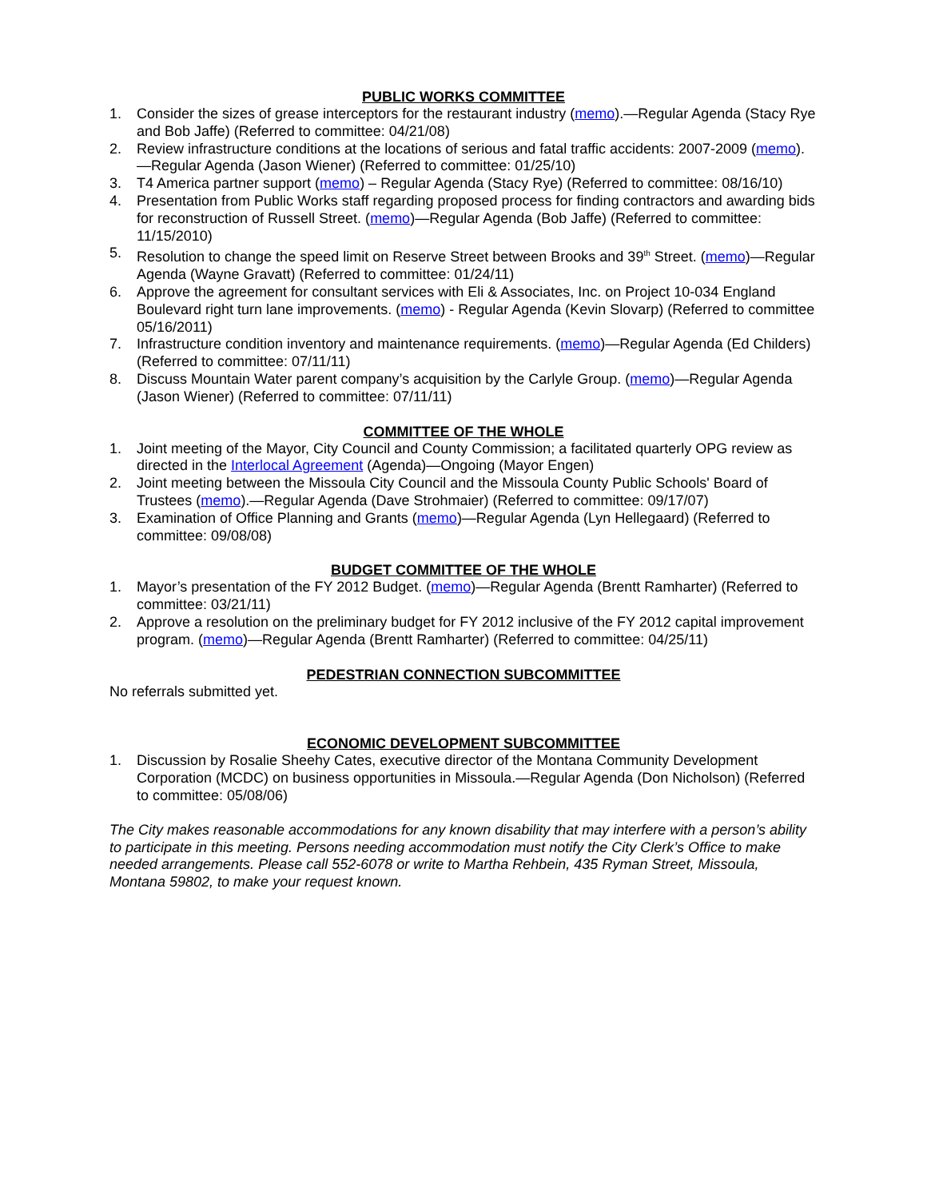PUBLIC WORKS COMMITTEE
1. Consider the sizes of grease interceptors for the restaurant industry (memo).—Regular Agenda (Stacy Rye and Bob Jaffe) (Referred to committee: 04/21/08)
2. Review infrastructure conditions at the locations of serious and fatal traffic accidents: 2007-2009 (memo).—Regular Agenda (Jason Wiener) (Referred to committee: 01/25/10)
3. T4 America partner support (memo) – Regular Agenda (Stacy Rye) (Referred to committee: 08/16/10)
4. Presentation from Public Works staff regarding proposed process for finding contractors and awarding bids for reconstruction of Russell Street. (memo)—Regular Agenda (Bob Jaffe) (Referred to committee: 11/15/2010)
5. Resolution to change the speed limit on Reserve Street between Brooks and 39<sup>th</sup> Street. (memo)—Regular Agenda (Wayne Gravatt) (Referred to committee: 01/24/11)
6. Approve the agreement for consultant services with Eli & Associates, Inc. on Project 10-034 England Boulevard right turn lane improvements. (memo) - Regular Agenda (Kevin Slovarp) (Referred to committee 05/16/2011)
7. Infrastructure condition inventory and maintenance requirements. (memo)—Regular Agenda (Ed Childers) (Referred to committee: 07/11/11)
8. Discuss Mountain Water parent company’s acquisition by the Carlyle Group. (memo)—Regular Agenda (Jason Wiener) (Referred to committee: 07/11/11)
COMMITTEE OF THE WHOLE
1. Joint meeting of the Mayor, City Council and County Commission; a facilitated quarterly OPG review as directed in the Interlocal Agreement (Agenda)—Ongoing (Mayor Engen)
2. Joint meeting between the Missoula City Council and the Missoula County Public Schools' Board of Trustees (memo).—Regular Agenda (Dave Strohmaier) (Referred to committee: 09/17/07)
3. Examination of Office Planning and Grants (memo)—Regular Agenda (Lyn Hellegaard) (Referred to committee: 09/08/08)
BUDGET COMMITTEE OF THE WHOLE
1. Mayor’s presentation of the FY 2012 Budget. (memo)—Regular Agenda (Brentt Ramharter) (Referred to committee: 03/21/11)
2. Approve a resolution on the preliminary budget for FY 2012 inclusive of the FY 2012 capital improvement program. (memo)—Regular Agenda (Brentt Ramharter) (Referred to committee: 04/25/11)
PEDESTRIAN CONNECTION SUBCOMMITTEE
No referrals submitted yet.
ECONOMIC DEVELOPMENT SUBCOMMITTEE
1. Discussion by Rosalie Sheehy Cates, executive director of the Montana Community Development Corporation (MCDC) on business opportunities in Missoula.—Regular Agenda (Don Nicholson) (Referred to committee: 05/08/06)
The City makes reasonable accommodations for any known disability that may interfere with a person’s ability to participate in this meeting. Persons needing accommodation must notify the City Clerk’s Office to make needed arrangements. Please call 552-6078 or write to Martha Rehbein, 435 Ryman Street, Missoula, Montana 59802, to make your request known.